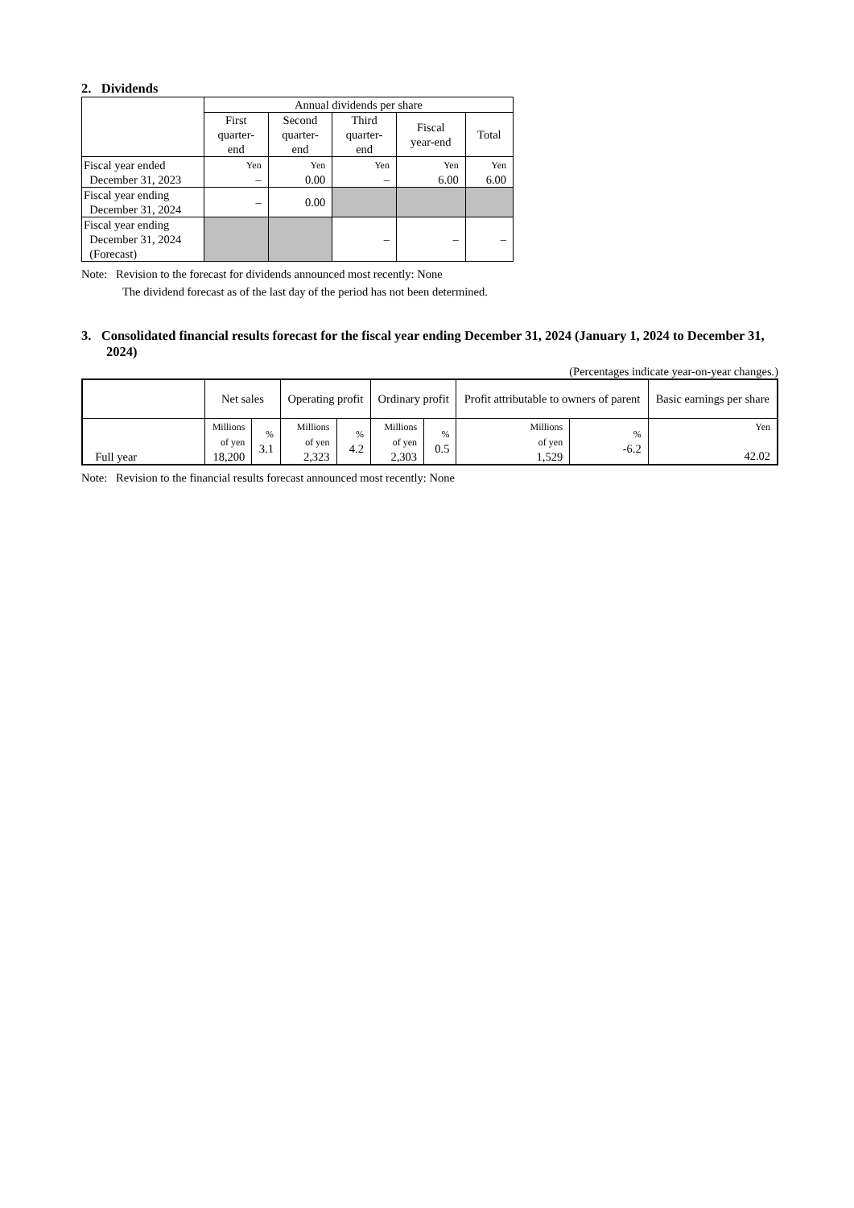2. Dividends
| | Annual dividends per share | | | | |
| --- | --- | --- | --- | --- | --- |
| | First quarter- end | Second quarter- end | Third quarter- end | Fiscal year-end | Total |
| Fiscal year ended December 31, 2023 | Yen – | Yen 0.00 | Yen – | Yen 6.00 | Yen 6.00 |
| Fiscal year ending December 31, 2024 | – | 0.00 | | | |
| Fiscal year ending December 31, 2024 (Forecast) | | | – | – | – |
Note: Revision to the forecast for dividends announced most recently: None
The dividend forecast as of the last day of the period has not been determined.
3. Consolidated financial results forecast for the fiscal year ending December 31, 2024 (January 1, 2024 to December 31, 2024)
(Percentages indicate year-on-year changes.)
| | Net sales | | Operating profit | | Ordinary profit | | Profit attributable to owners of parent | | Basic earnings per share |
| --- | --- | --- | --- | --- | --- | --- | --- | --- | --- |
| Full year | Millions of yen 18,200 | % 3.1 | Millions of yen 2,323 | % 4.2 | Millions of yen 2,303 | % 0.5 | Millions of yen 1,529 | % -6.2 | Yen 42.02 |
Note: Revision to the financial results forecast announced most recently: None